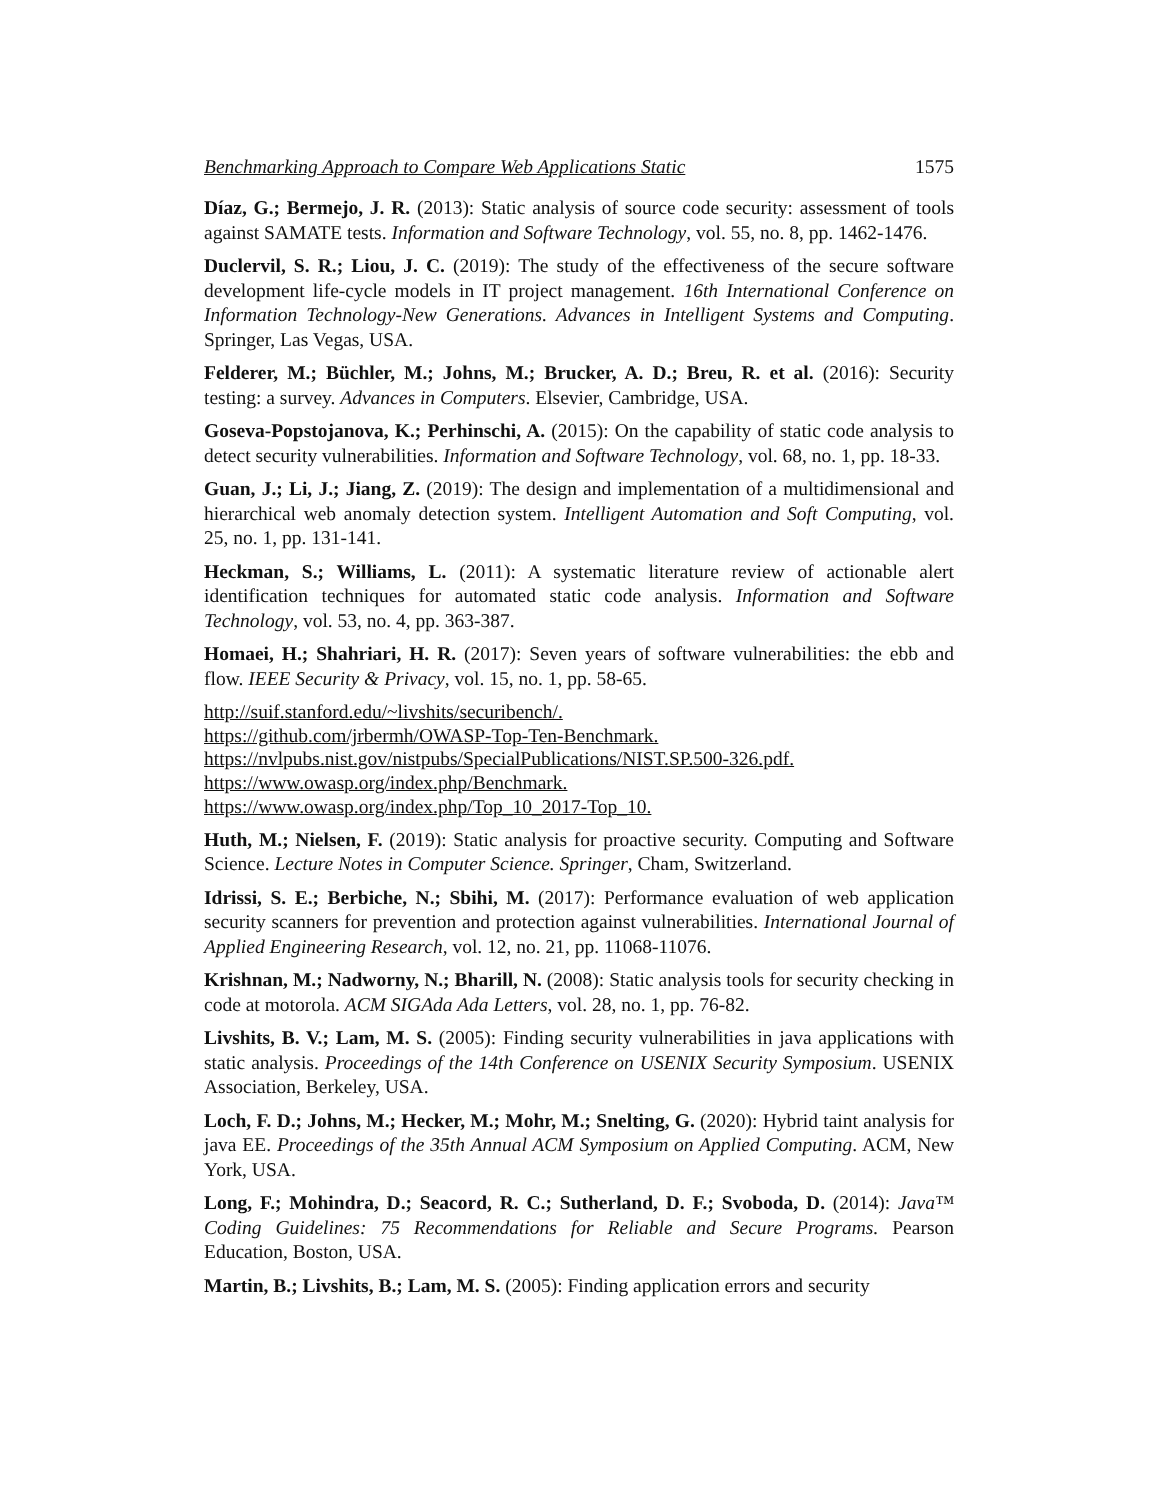Benchmarking Approach to Compare Web Applications Static 1575
Díaz, G.; Bermejo, J. R. (2013): Static analysis of source code security: assessment of tools against SAMATE tests. Information and Software Technology, vol. 55, no. 8, pp. 1462-1476.
Duclervil, S. R.; Liou, J. C. (2019): The study of the effectiveness of the secure software development life-cycle models in IT project management. 16th International Conference on Information Technology-New Generations. Advances in Intelligent Systems and Computing. Springer, Las Vegas, USA.
Felderer, M.; Büchler, M.; Johns, M.; Brucker, A. D.; Breu, R. et al. (2016): Security testing: a survey. Advances in Computers. Elsevier, Cambridge, USA.
Goseva-Popstojanova, K.; Perhinschi, A. (2015): On the capability of static code analysis to detect security vulnerabilities. Information and Software Technology, vol. 68, no. 1, pp. 18-33.
Guan, J.; Li, J.; Jiang, Z. (2019): The design and implementation of a multidimensional and hierarchical web anomaly detection system. Intelligent Automation and Soft Computing, vol. 25, no. 1, pp. 131-141.
Heckman, S.; Williams, L. (2011): A systematic literature review of actionable alert identification techniques for automated static code analysis. Information and Software Technology, vol. 53, no. 4, pp. 363-387.
Homaei, H.; Shahriari, H. R. (2017): Seven years of software vulnerabilities: the ebb and flow. IEEE Security & Privacy, vol. 15, no. 1, pp. 58-65.
http://suif.stanford.edu/~livshits/securibench/.
https://github.com/jrbermh/OWASP-Top-Ten-Benchmark.
https://nvlpubs.nist.gov/nistpubs/SpecialPublications/NIST.SP.500-326.pdf.
https://www.owasp.org/index.php/Benchmark.
https://www.owasp.org/index.php/Top_10_2017-Top_10.
Huth, M.; Nielsen, F. (2019): Static analysis for proactive security. Computing and Software Science. Lecture Notes in Computer Science. Springer, Cham, Switzerland.
Idrissi, S. E.; Berbiche, N.; Sbihi, M. (2017): Performance evaluation of web application security scanners for prevention and protection against vulnerabilities. International Journal of Applied Engineering Research, vol. 12, no. 21, pp. 11068-11076.
Krishnan, M.; Nadworny, N.; Bharill, N. (2008): Static analysis tools for security checking in code at motorola. ACM SIGAda Ada Letters, vol. 28, no. 1, pp. 76-82.
Livshits, B. V.; Lam, M. S. (2005): Finding security vulnerabilities in java applications with static analysis. Proceedings of the 14th Conference on USENIX Security Symposium. USENIX Association, Berkeley, USA.
Loch, F. D.; Johns, M.; Hecker, M.; Mohr, M.; Snelting, G. (2020): Hybrid taint analysis for java EE. Proceedings of the 35th Annual ACM Symposium on Applied Computing. ACM, New York, USA.
Long, F.; Mohindra, D.; Seacord, R. C.; Sutherland, D. F.; Svoboda, D. (2014): Java™ Coding Guidelines: 75 Recommendations for Reliable and Secure Programs. Pearson Education, Boston, USA.
Martin, B.; Livshits, B.; Lam, M. S. (2005): Finding application errors and security